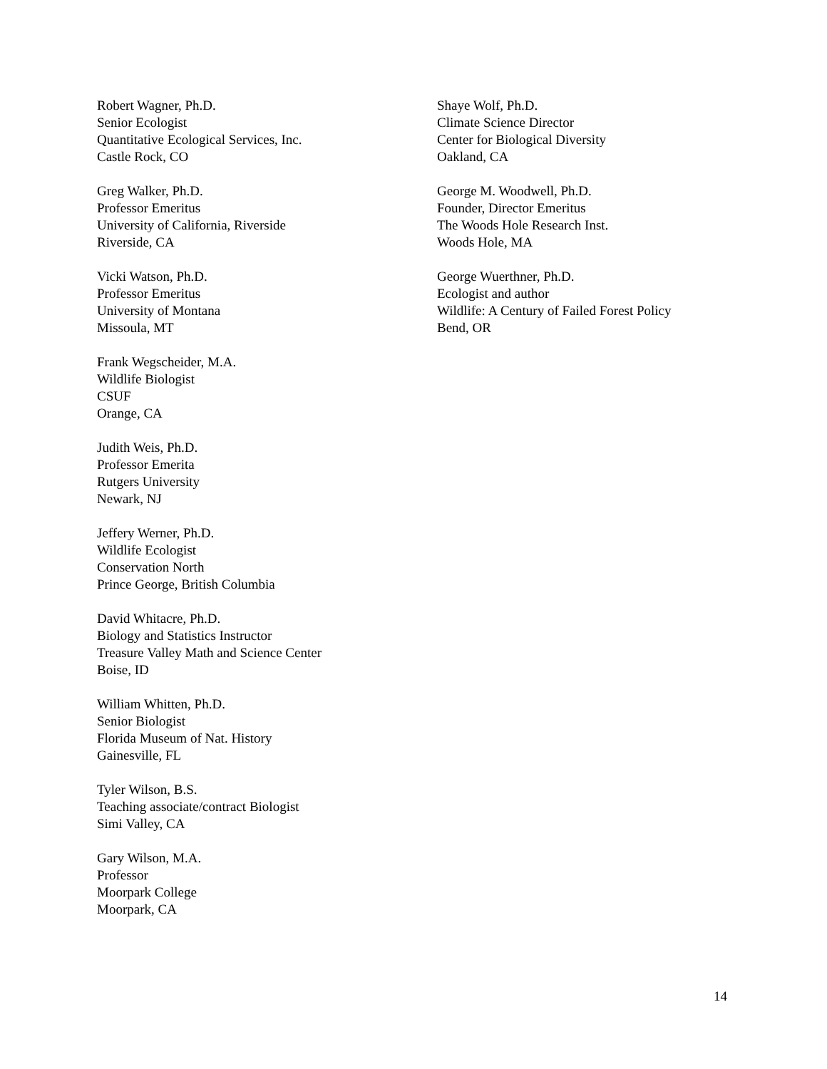Robert Wagner, Ph.D.
Senior Ecologist
Quantitative Ecological Services, Inc.
Castle Rock, CO
Greg Walker, Ph.D.
Professor Emeritus
University of California, Riverside
Riverside, CA
Vicki Watson, Ph.D.
Professor Emeritus
University of Montana
Missoula, MT
Frank Wegscheider, M.A.
Wildlife Biologist
CSUF
Orange, CA
Judith Weis, Ph.D.
Professor Emerita
Rutgers University
Newark, NJ
Jeffery Werner, Ph.D.
Wildlife Ecologist
Conservation North
Prince George, British Columbia
David Whitacre, Ph.D.
Biology and Statistics Instructor
Treasure Valley Math and Science Center
Boise, ID
William Whitten, Ph.D.
Senior Biologist
Florida Museum of Nat. History
Gainesville, FL
Tyler Wilson, B.S.
Teaching associate/contract Biologist
Simi Valley, CA
Gary Wilson, M.A.
Professor
Moorpark College
Moorpark, CA
Shaye Wolf, Ph.D.
Climate Science Director
Center for Biological Diversity
Oakland, CA
George M. Woodwell, Ph.D.
Founder, Director Emeritus
The Woods Hole Research Inst.
Woods Hole, MA
George Wuerthner, Ph.D.
Ecologist and author
Wildlife: A Century of Failed Forest Policy
Bend, OR
14